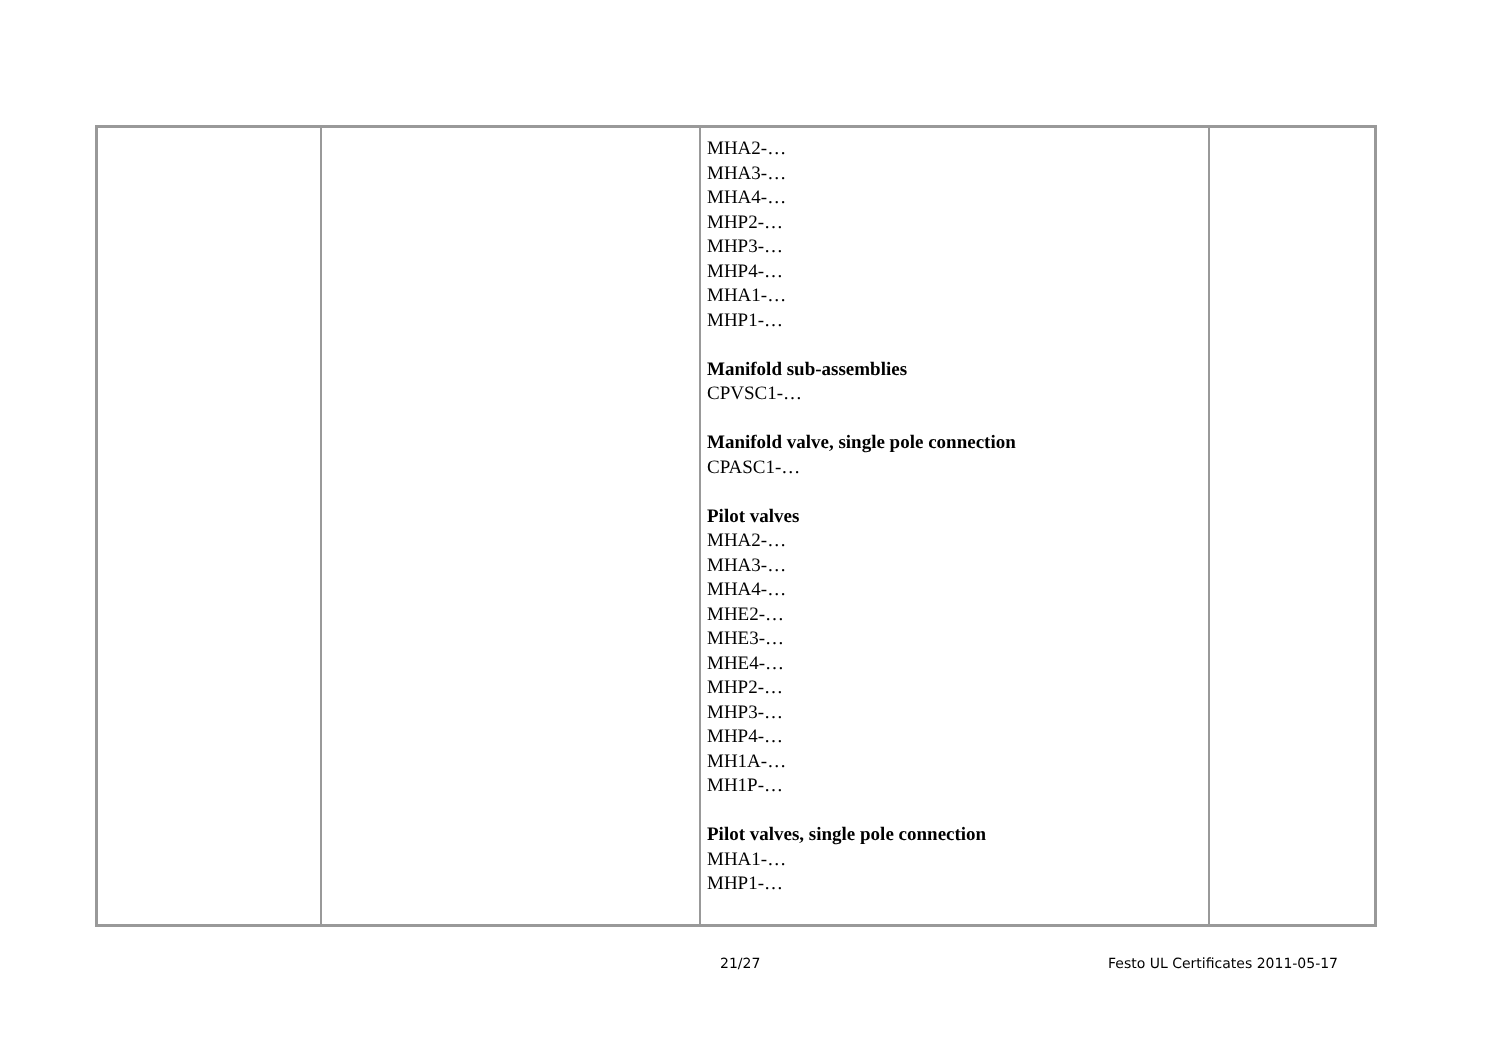| | | MHA2-… MHA3-… MHA4-… MHP2-… MHP3-… MHP4-… MHA1-… MHP1-… Manifold sub-assemblies CPVSC1-… Manifold valve, single pole connection CPASC1-… Pilot valves MHA2-… MHA3-… MHA4-… MHE2-… MHE3-… MHE4-… MHP2-… MHP3-… MHP4-… MH1A-… MH1P-… Pilot valves, single pole connection MHA1-… MHP1-… | |
21/27 Festo UL Certificates 2011-05-17